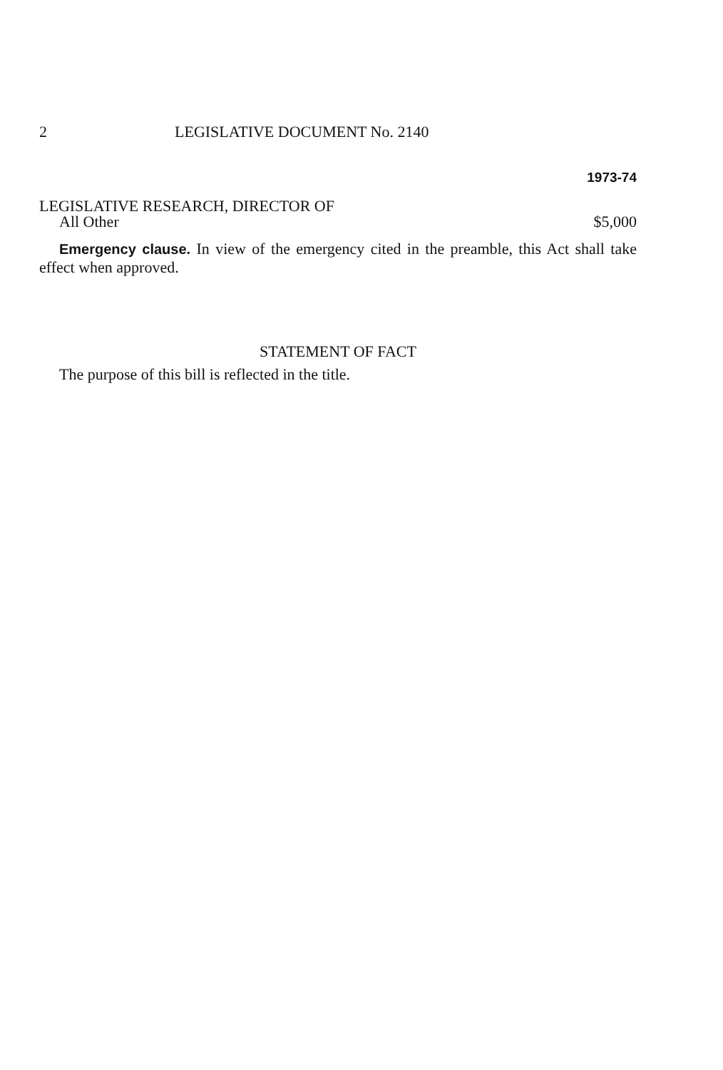2 LEGISLATIVE DOCUMENT No. 2140
1973-74
LEGISLATIVE RESEARCH, DIRECTOR OF
All Other $5,000
Emergency clause. In view of the emergency cited in the preamble, this Act shall take effect when approved.
STATEMENT OF FACT
The purpose of this bill is reflected in the title.